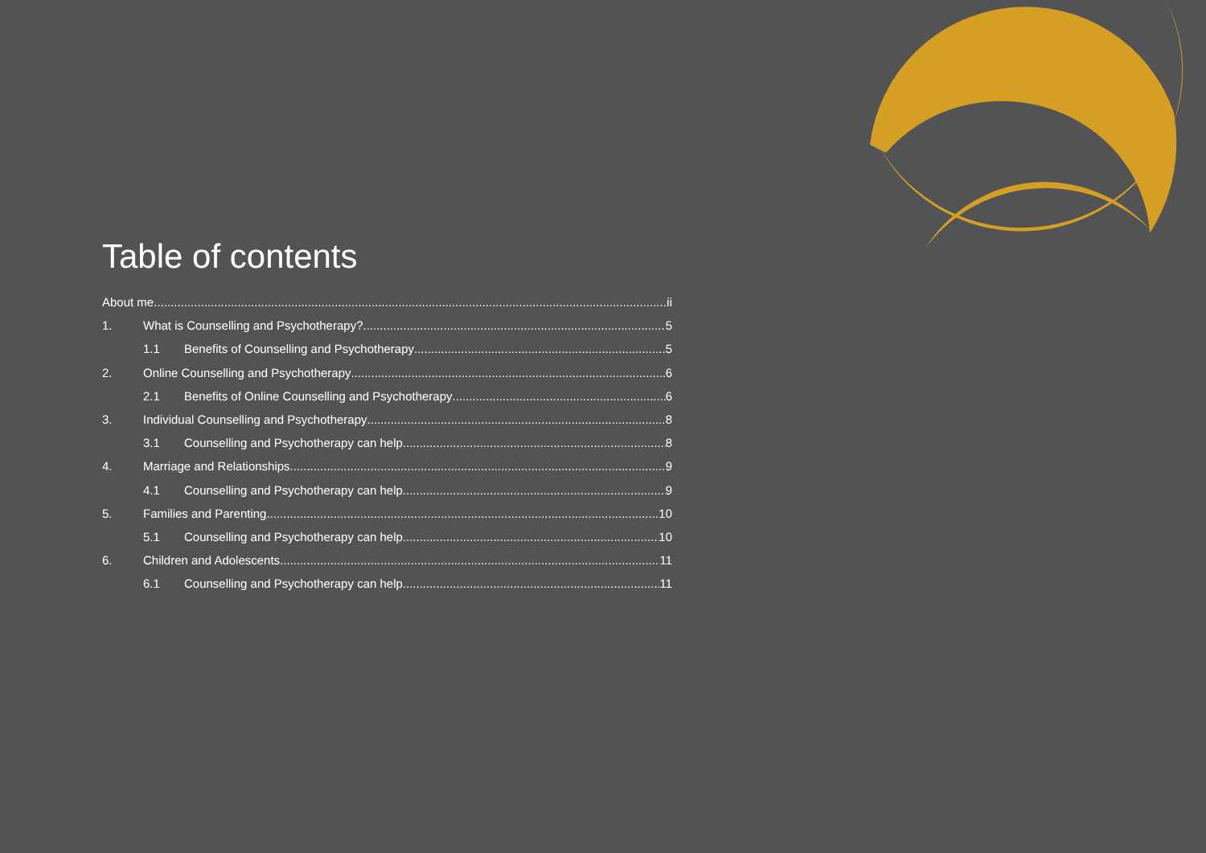Table of contents
About me ii
1. What is Counselling and Psychotherapy? 5
1.1 Benefits of Counselling and Psychotherapy 5
2. Online Counselling and Psychotherapy 6
2.1 Benefits of Online Counselling and Psychotherapy 6
3. Individual Counselling and Psychotherapy 8
3.1 Counselling and Psychotherapy can help 8
4. Marriage and Relationships 9
4.1 Counselling and Psychotherapy can help 9
5. Families and Parenting 10
5.1 Counselling and Psychotherapy can help 10
6. Children and Adolescents 11
6.1 Counselling and Psychotherapy can help 11